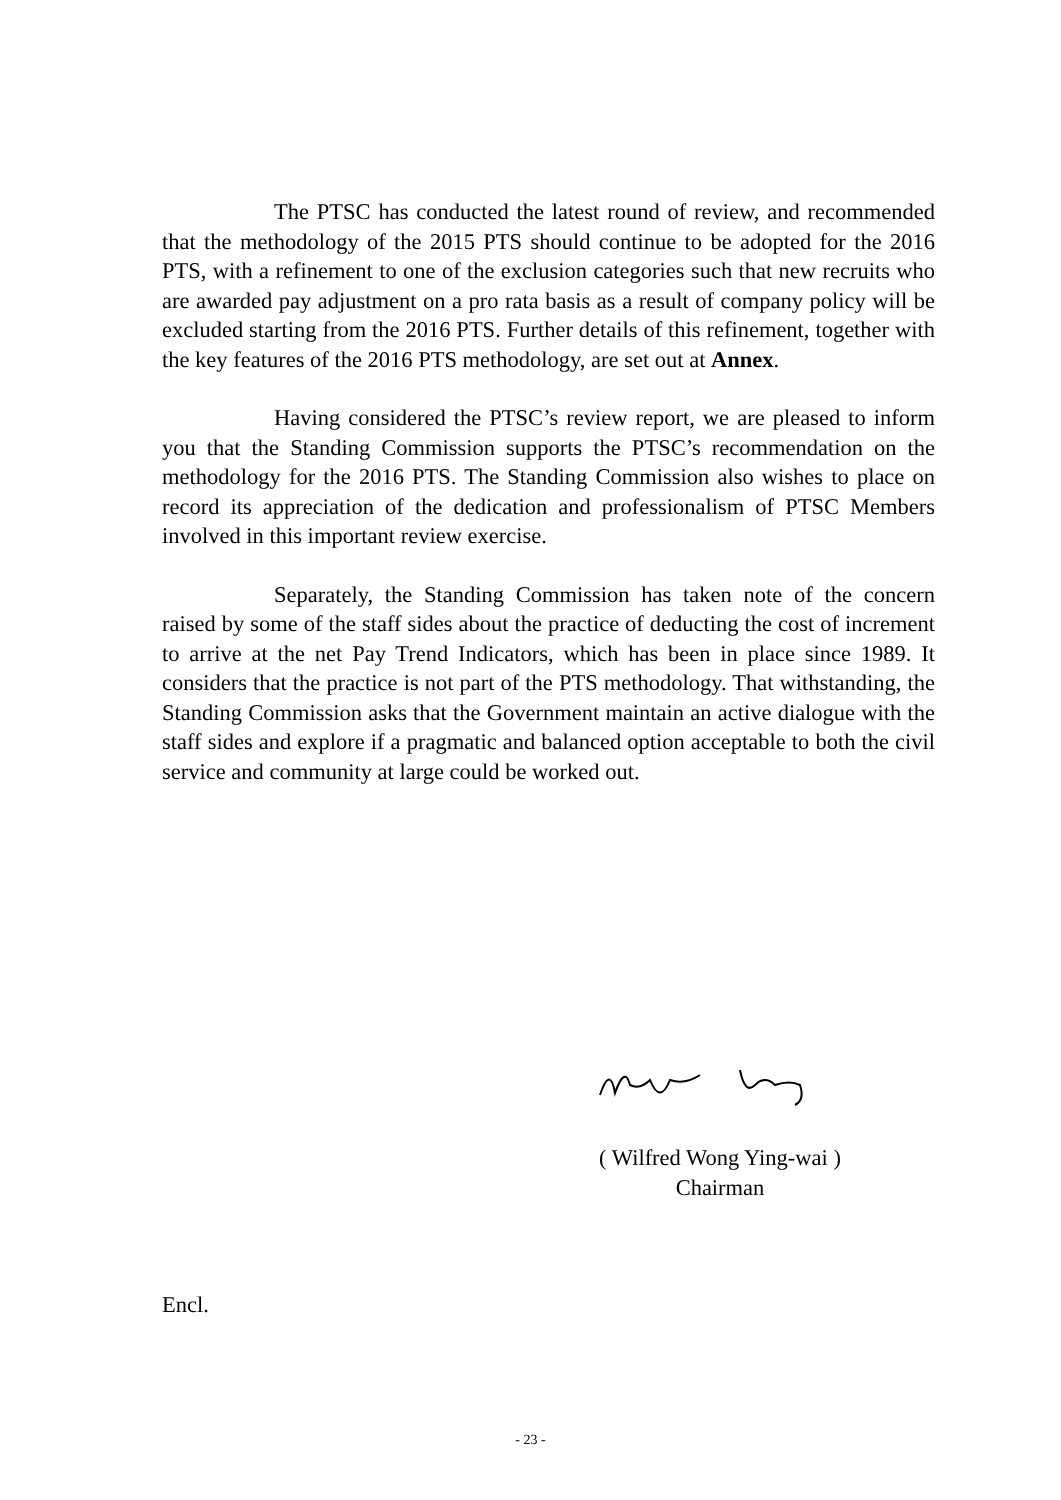The PTSC has conducted the latest round of review, and recommended that the methodology of the 2015 PTS should continue to be adopted for the 2016 PTS, with a refinement to one of the exclusion categories such that new recruits who are awarded pay adjustment on a pro rata basis as a result of company policy will be excluded starting from the 2016 PTS. Further details of this refinement, together with the key features of the 2016 PTS methodology, are set out at Annex.
Having considered the PTSC’s review report, we are pleased to inform you that the Standing Commission supports the PTSC’s recommendation on the methodology for the 2016 PTS. The Standing Commission also wishes to place on record its appreciation of the dedication and professionalism of PTSC Members involved in this important review exercise.
Separately, the Standing Commission has taken note of the concern raised by some of the staff sides about the practice of deducting the cost of increment to arrive at the net Pay Trend Indicators, which has been in place since 1989. It considers that the practice is not part of the PTS methodology. That withstanding, the Standing Commission asks that the Government maintain an active dialogue with the staff sides and explore if a pragmatic and balanced option acceptable to both the civil service and community at large could be worked out.
( Wilfred Wong Ying-wai )
Chairman
Encl.
- 23 -